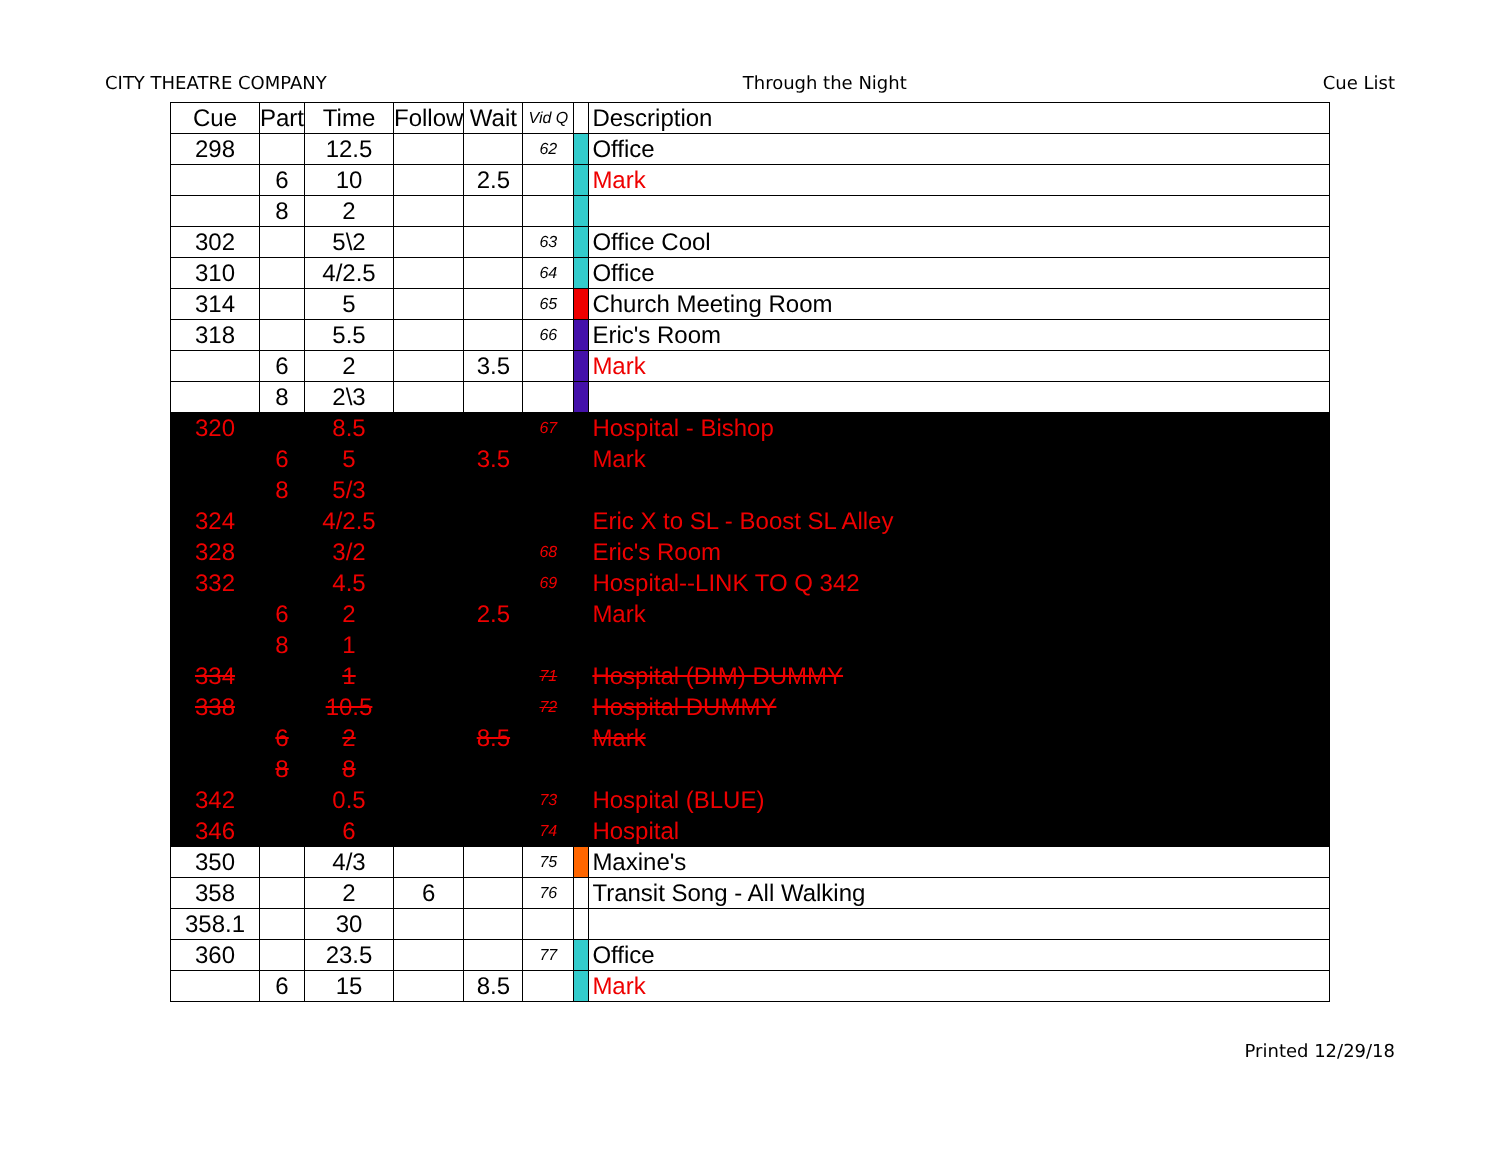CITY THEATRE COMPANY Through the Night Cue List
| Cue | Part | Time | Follow | Wait | Vid Q | | Description |
| --- | --- | --- | --- | --- | --- | --- | --- |
| 298 | | 12.5 | | | 62 | | Office |
| | 6 | 10 | | 2.5 | | | Mark |
| | 8 | 2 | | | | | |
| 302 | | 5\2 | | | 63 | | Office Cool |
| 310 | | 4/2.5 | | | 64 | | Office |
| 314 | | 5 | | | 65 | | Church Meeting Room |
| 318 | | 5.5 | | | 66 | | Eric's Room |
| | 6 | 2 | | 3.5 | | | Mark |
| | 8 | 2\3 | | | | | |
| 320 | | 8.5 | | | 67 | | Hospital - Bishop |
| | 6 | 5 | | 3.5 | | | Mark |
| | 8 | 5/3 | | | | | |
| 324 | | 4/2.5 | | | | | Eric X to SL - Boost SL Alley |
| 328 | | 3/2 | | | 68 | | Eric's Room |
| 332 | | 4.5 | | | 69 | | Hospital--LINK TO Q 342 |
| | 6 | 2 | | 2.5 | | | Mark |
| | 8 | 1 | | | | | |
| 334 | | 1 | | | 71 | | Hospital (DIM) DUMMY |
| 338 | | 10.5 | | | 72 | | Hospital DUMMY |
| | 6 | 2 | | 8.5 | | | Mark |
| | 8 | 8 | | | | | |
| 342 | | 0.5 | | | 73 | | Hospital (BLUE) |
| 346 | | 6 | | | 74 | | Hospital |
| 350 | | 4/3 | | | 75 | | Maxine's |
| 358 | | 2 | 6 | | 76 | | Transit Song - All Walking |
| 358.1 | | 30 | | | | | |
| 360 | | 23.5 | | | 77 | | Office |
| | 6 | 15 | | 8.5 | | | Mark |
Printed 12/29/18